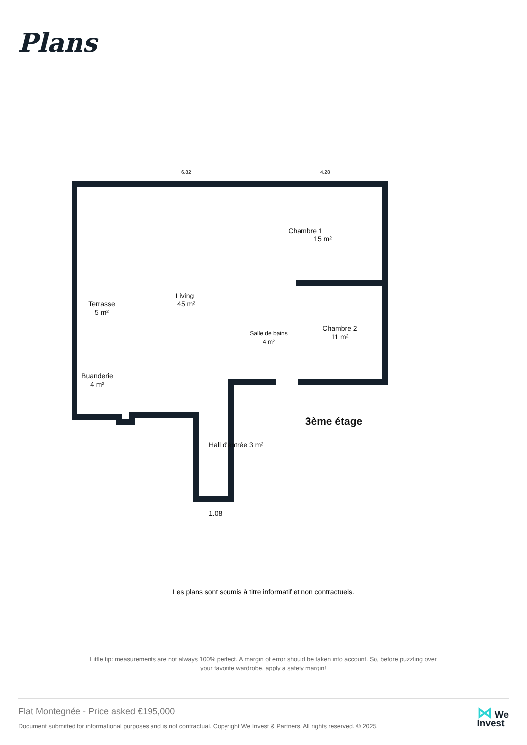Plans
6.82
4.28
Chambre 1
15 m²
Living
45 m²
Terrasse
5 m²
Chambre 2
11 m²
Salle de bains
4 m²
Buanderie
4 m²
Hall d'entrée 3 m²
3ème étage
1.08
Les plans sont soumis à titre informatif et non contractuels.
Little tip: measurements are not always 100% perfect. A margin of error should be taken into account. So, before puzzling over your favorite wardrobe, apply a safety margin!
Flat Montegnée - Price asked €195,000
Document submitted for informational purposes and is not contractual. Copyright We Invest & Partners. All rights reserved. © 2025.
⋈ We
Invest